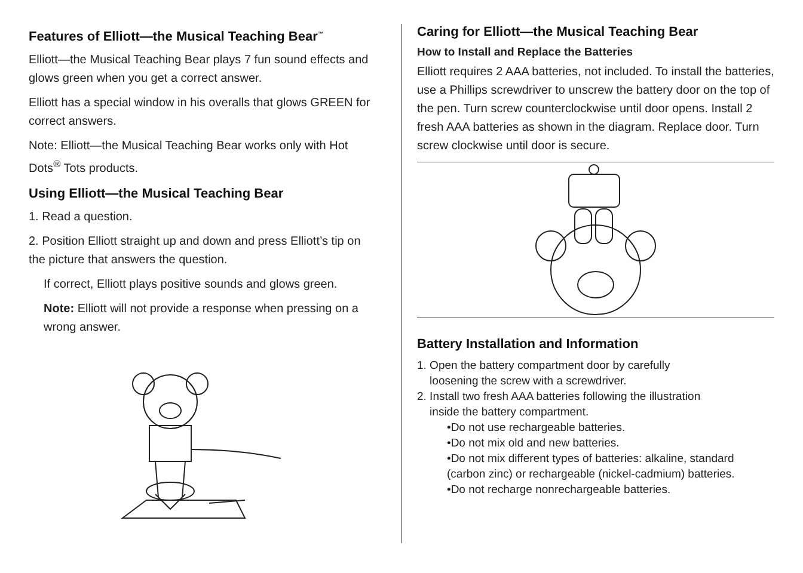Features of Elliott—the Musical Teaching Bear<sup>™</sup>
Elliott—the Musical Teaching Bear plays 7 fun sound effects and glows green when you get a correct answer.
Elliott has a special window in his overalls that glows GREEN for correct answers.
Note: Elliott—the Musical Teaching Bear works only with Hot Dots<sup>®</sup> Tots products.
Using Elliott—the Musical Teaching Bear
1. Read a question.
2. Position Elliott straight up and down and press Elliott’s tip on the picture that answers the question.
If correct, Elliott plays positive sounds and glows green.
Note: Elliott will not provide a response when pressing on a wrong answer.
Caring for Elliott—the Musical Teaching Bear
How to Install and Replace the Batteries
Elliott requires 2 AAA batteries, not included. To install the batteries, use a Phillips screwdriver to unscrew the battery door on the top of the pen. Turn screw counterclockwise until door opens. Install 2 fresh AAA batteries as shown in the diagram. Replace door. Turn screw clockwise until door is secure.
Battery Installation and Information
1. Open the battery compartment door by carefully
loosening the screw with a screwdriver.
2. Install two fresh AAA batteries following the illustration
inside the battery compartment.
•Do not use rechargeable batteries.
•Do not mix old and new batteries.
•Do not mix different types of batteries: alkaline, standard (carbon zinc) or rechargeable (nickel-cadmium) batteries.
•Do not recharge nonrechargeable batteries.